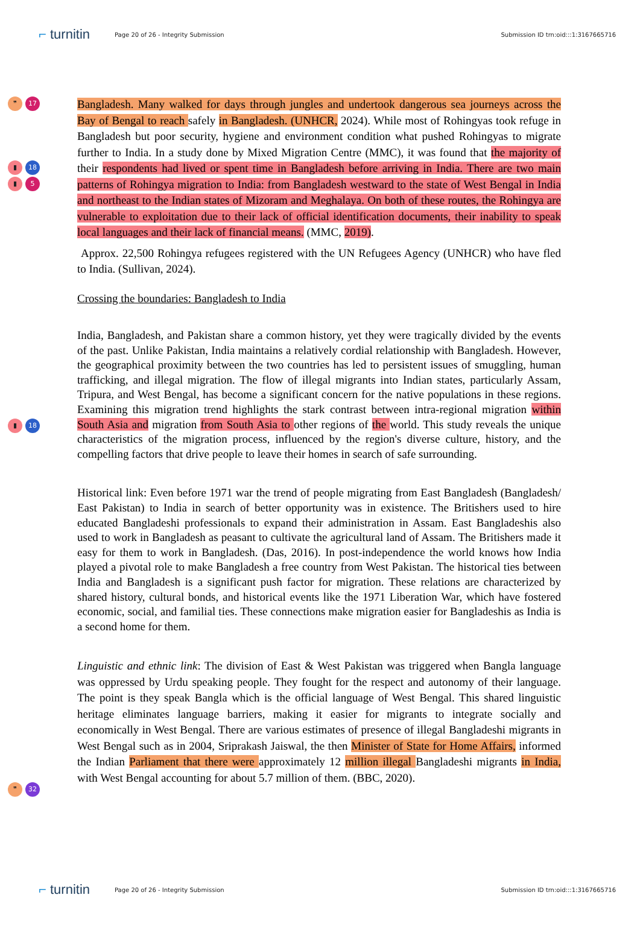⌐ turnitin
Page 20 of 26 - Integrity Submission
Submission ID trn:oid:::1:3167665716
❞ 17
▮ 18
▮ 5
▮ 18
❞ 32
Bangladesh. Many walked for days through jungles and undertook dangerous sea journeys across the Bay of Bengal to reach safely in Bangladesh. (UNHCR, 2024). While most of Rohingyas took refuge in Bangladesh but poor security, hygiene and environment condition what pushed Rohingyas to migrate further to India. In a study done by Mixed Migration Centre (MMC), it was found that the majority of their respondents had lived or spent time in Bangladesh before arriving in India. There are two main patterns of Rohingya migration to India: from Bangladesh westward to the state of West Bengal in India and northeast to the Indian states of Mizoram and Meghalaya. On both of these routes, the Rohingya are vulnerable to exploitation due to their lack of official identification documents, their inability to speak local languages and their lack of financial means. (MMC, 2019).
Approx. 22,500 Rohingya refugees registered with the UN Refugees Agency (UNHCR) who have fled to India. (Sullivan, 2024).
Crossing the boundaries: Bangladesh to India
India, Bangladesh, and Pakistan share a common history, yet they were tragically divided by the events of the past. Unlike Pakistan, India maintains a relatively cordial relationship with Bangladesh. However, the geographical proximity between the two countries has led to persistent issues of smuggling, human trafficking, and illegal migration. The flow of illegal migrants into Indian states, particularly Assam, Tripura, and West Bengal, has become a significant concern for the native populations in these regions. Examining this migration trend highlights the stark contrast between intra-regional migration within South Asia and migration from South Asia to other regions of the world. This study reveals the unique characteristics of the migration process, influenced by the region's diverse culture, history, and the compelling factors that drive people to leave their homes in search of safe surrounding.
Historical link: Even before 1971 war the trend of people migrating from East Bangladesh (Bangladesh/ East Pakistan) to India in search of better opportunity was in existence. The Britishers used to hire educated Bangladeshi professionals to expand their administration in Assam. East Bangladeshis also used to work in Bangladesh as peasant to cultivate the agricultural land of Assam. The Britishers made it easy for them to work in Bangladesh. (Das, 2016). In post-independence the world knows how India played a pivotal role to make Bangladesh a free country from West Pakistan. The historical ties between India and Bangladesh is a significant push factor for migration. These relations are characterized by shared history, cultural bonds, and historical events like the 1971 Liberation War, which have fostered economic, social, and familial ties. These connections make migration easier for Bangladeshis as India is a second home for them.
Linguistic and ethnic link: The division of East & West Pakistan was triggered when Bangla language was oppressed by Urdu speaking people. They fought for the respect and autonomy of their language. The point is they speak Bangla which is the official language of West Bengal. This shared linguistic heritage eliminates language barriers, making it easier for migrants to integrate socially and economically in West Bengal. There are various estimates of presence of illegal Bangladeshi migrants in West Bengal such as in 2004, Sriprakash Jaiswal, the then Minister of State for Home Affairs, informed the Indian Parliament that there were approximately 12 million illegal Bangladeshi migrants in India, with West Bengal accounting for about 5.7 million of them. (BBC, 2020).
⌐ turnitin
Page 20 of 26 - Integrity Submission
Submission ID trn:oid:::1:3167665716